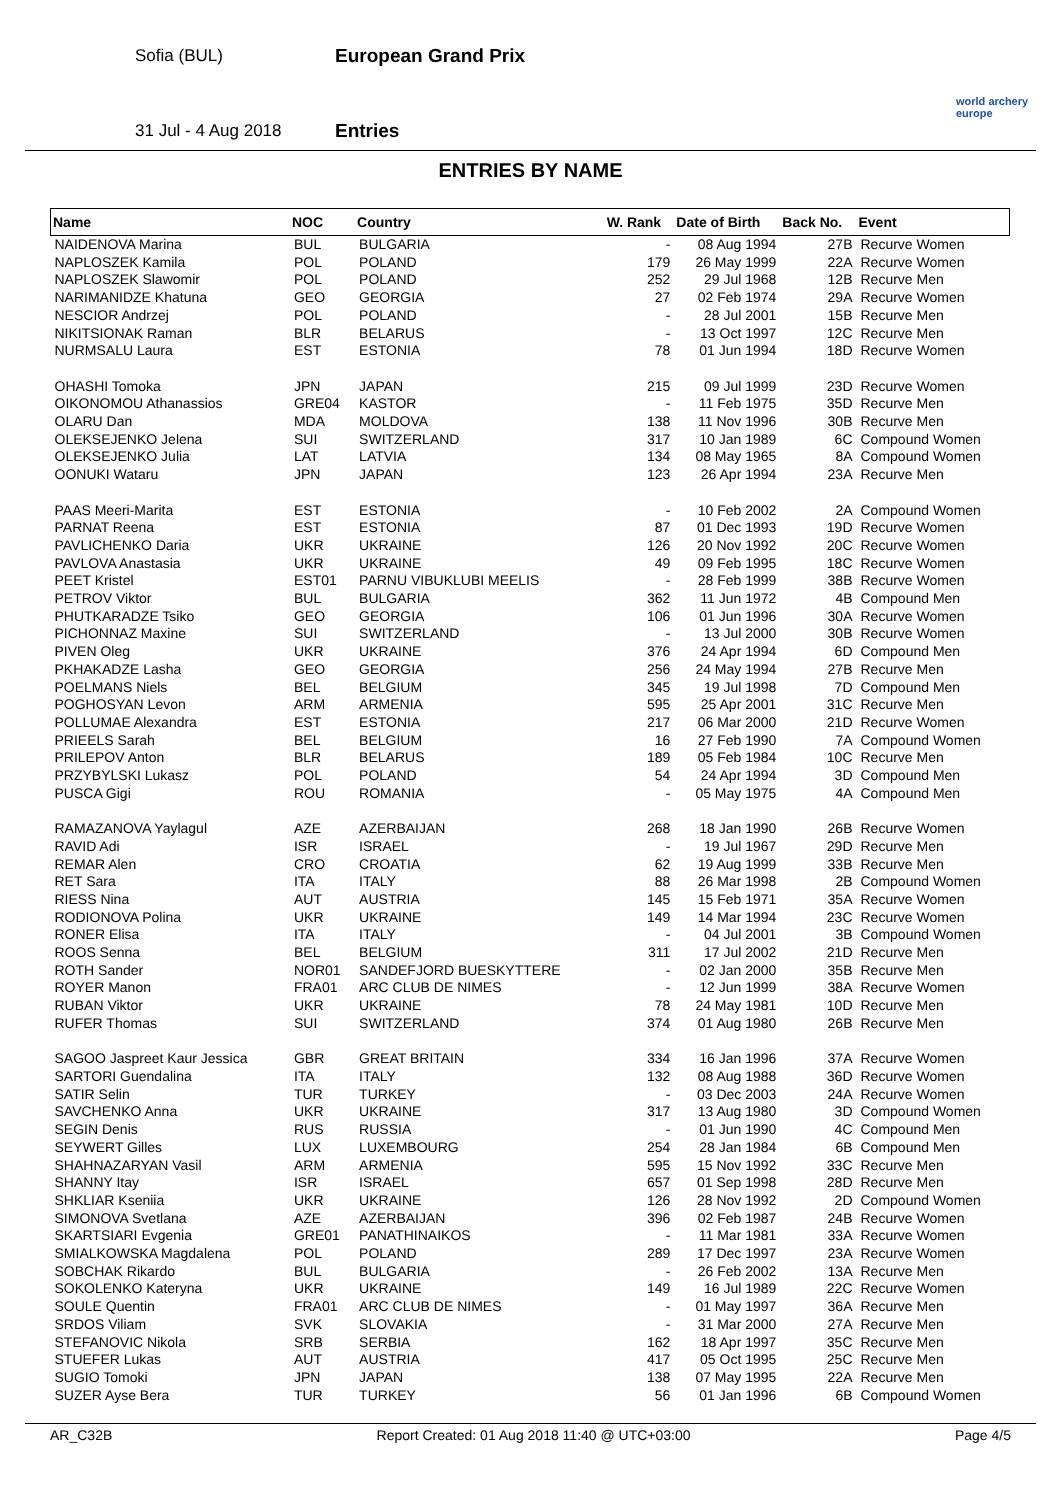Sofia (BUL)
31 Jul - 4 Aug 2018
European Grand Prix
Entries
world archery
europe
ENTRIES BY NAME
| Name | NOC | Country | W. Rank | Date of Birth | Back No. | Event |
| --- | --- | --- | --- | --- | --- | --- |
| NAIDENOVA Marina | BUL | BULGARIA | - | 08 Aug 1994 | 27B | Recurve Women |
| NAPLOSZEK Kamila | POL | POLAND | 179 | 26 May 1999 | 22A | Recurve Women |
| NAPLOSZEK Slawomir | POL | POLAND | 252 | 29 Jul 1968 | 12B | Recurve Men |
| NARIMANIDZE Khatuna | GEO | GEORGIA | 27 | 02 Feb 1974 | 29A | Recurve Women |
| NESCIOR Andrzej | POL | POLAND | - | 28 Jul 2001 | 15B | Recurve Men |
| NIKITSIONAK Raman | BLR | BELARUS | - | 13 Oct 1997 | 12C | Recurve Men |
| NURMSALU Laura | EST | ESTONIA | 78 | 01 Jun 1994 | 18D | Recurve Women |
| OHASHI Tomoka | JPN | JAPAN | 215 | 09 Jul 1999 | 23D | Recurve Women |
| OIKONOMOU Athanassios | GRE04 | KASTOR | - | 11 Feb 1975 | 35D | Recurve Men |
| OLARU Dan | MDA | MOLDOVA | 138 | 11 Nov 1996 | 30B | Recurve Men |
| OLEKSEJENKO Jelena | SUI | SWITZERLAND | 317 | 10 Jan 1989 | 6C | Compound Women |
| OLEKSEJENKO Julia | LAT | LATVIA | 134 | 08 May 1965 | 8A | Compound Women |
| OONUKI Wataru | JPN | JAPAN | 123 | 26 Apr 1994 | 23A | Recurve Men |
| PAAS Meeri-Marita | EST | ESTONIA | - | 10 Feb 2002 | 2A | Compound Women |
| PARNAT Reena | EST | ESTONIA | 87 | 01 Dec 1993 | 19D | Recurve Women |
| PAVLICHENKO Daria | UKR | UKRAINE | 126 | 20 Nov 1992 | 20C | Recurve Women |
| PAVLOVA Anastasia | UKR | UKRAINE | 49 | 09 Feb 1995 | 18C | Recurve Women |
| PEET Kristel | EST01 | PARNU VIBUKLUBI MEELIS | - | 28 Feb 1999 | 38B | Recurve Women |
| PETROV Viktor | BUL | BULGARIA | 362 | 11 Jun 1972 | 4B | Compound Men |
| PHUTKARADZE Tsiko | GEO | GEORGIA | 106 | 01 Jun 1996 | 30A | Recurve Women |
| PICHONNAZ Maxine | SUI | SWITZERLAND | - | 13 Jul 2000 | 30B | Recurve Women |
| PIVEN Oleg | UKR | UKRAINE | 376 | 24 Apr 1994 | 6D | Compound Men |
| PKHAKADZE Lasha | GEO | GEORGIA | 256 | 24 May 1994 | 27B | Recurve Men |
| POELMANS Niels | BEL | BELGIUM | 345 | 19 Jul 1998 | 7D | Compound Men |
| POGHOSYAN Levon | ARM | ARMENIA | 595 | 25 Apr 2001 | 31C | Recurve Men |
| POLLUMAE Alexandra | EST | ESTONIA | 217 | 06 Mar 2000 | 21D | Recurve Women |
| PRIEELS Sarah | BEL | BELGIUM | 16 | 27 Feb 1990 | 7A | Compound Women |
| PRILEPOV Anton | BLR | BELARUS | 189 | 05 Feb 1984 | 10C | Recurve Men |
| PRZYBYLSKI Lukasz | POL | POLAND | 54 | 24 Apr 1994 | 3D | Compound Men |
| PUSCA Gigi | ROU | ROMANIA | - | 05 May 1975 | 4A | Compound Men |
| RAMAZANOVA Yaylagul | AZE | AZERBAIJAN | 268 | 18 Jan 1990 | 26B | Recurve Women |
| RAVID Adi | ISR | ISRAEL | - | 19 Jul 1967 | 29D | Recurve Men |
| REMAR Alen | CRO | CROATIA | 62 | 19 Aug 1999 | 33B | Recurve Men |
| RET Sara | ITA | ITALY | 88 | 26 Mar 1998 | 2B | Compound Women |
| RIESS Nina | AUT | AUSTRIA | 145 | 15 Feb 1971 | 35A | Recurve Women |
| RODIONOVA Polina | UKR | UKRAINE | 149 | 14 Mar 1994 | 23C | Recurve Women |
| RONER Elisa | ITA | ITALY | - | 04 Jul 2001 | 3B | Compound Women |
| ROOS Senna | BEL | BELGIUM | 311 | 17 Jul 2002 | 21D | Recurve Men |
| ROTH Sander | NOR01 | SANDEFJORD BUESKYTTERE | - | 02 Jan 2000 | 35B | Recurve Men |
| ROYER Manon | FRA01 | ARC CLUB DE NIMES | - | 12 Jun 1999 | 38A | Recurve Women |
| RUBAN Viktor | UKR | UKRAINE | 78 | 24 May 1981 | 10D | Recurve Men |
| RUFER Thomas | SUI | SWITZERLAND | 374 | 01 Aug 1980 | 26B | Recurve Men |
| SAGOO Jaspreet Kaur Jessica | GBR | GREAT BRITAIN | 334 | 16 Jan 1996 | 37A | Recurve Women |
| SARTORI Guendalina | ITA | ITALY | 132 | 08 Aug 1988 | 36D | Recurve Women |
| SATIR Selin | TUR | TURKEY | - | 03 Dec 2003 | 24A | Recurve Women |
| SAVCHENKO Anna | UKR | UKRAINE | 317 | 13 Aug 1980 | 3D | Compound Women |
| SEGIN Denis | RUS | RUSSIA | - | 01 Jun 1990 | 4C | Compound Men |
| SEYWERT Gilles | LUX | LUXEMBOURG | 254 | 28 Jan 1984 | 6B | Compound Men |
| SHAHNAZARYAN Vasil | ARM | ARMENIA | 595 | 15 Nov 1992 | 33C | Recurve Men |
| SHANNY Itay | ISR | ISRAEL | 657 | 01 Sep 1998 | 28D | Recurve Men |
| SHKLIAR Kseniia | UKR | UKRAINE | 126 | 28 Nov 1992 | 2D | Compound Women |
| SIMONOVA Svetlana | AZE | AZERBAIJAN | 396 | 02 Feb 1987 | 24B | Recurve Women |
| SKARTSIARI Evgenia | GRE01 | PANATHINAIKOS | - | 11 Mar 1981 | 33A | Recurve Women |
| SMIALKOWSKA Magdalena | POL | POLAND | 289 | 17 Dec 1997 | 23A | Recurve Women |
| SOBCHAK Rikardo | BUL | BULGARIA | - | 26 Feb 2002 | 13A | Recurve Men |
| SOKOLENKO Kateryna | UKR | UKRAINE | 149 | 16 Jul 1989 | 22C | Recurve Women |
| SOULE Quentin | FRA01 | ARC CLUB DE NIMES | - | 01 May 1997 | 36A | Recurve Men |
| SRDOS Viliam | SVK | SLOVAKIA | - | 31 Mar 2000 | 27A | Recurve Men |
| STEFANOVIC Nikola | SRB | SERBIA | 162 | 18 Apr 1997 | 35C | Recurve Men |
| STUEFER Lukas | AUT | AUSTRIA | 417 | 05 Oct 1995 | 25C | Recurve Men |
| SUGIO Tomoki | JPN | JAPAN | 138 | 07 May 1995 | 22A | Recurve Men |
| SUZER Ayse Bera | TUR | TURKEY | 56 | 01 Jan 1996 | 6B | Compound Women |
AR_C32B Report Created: 01 Aug 2018 11:40 @ UTC+03:00 Page 4/5